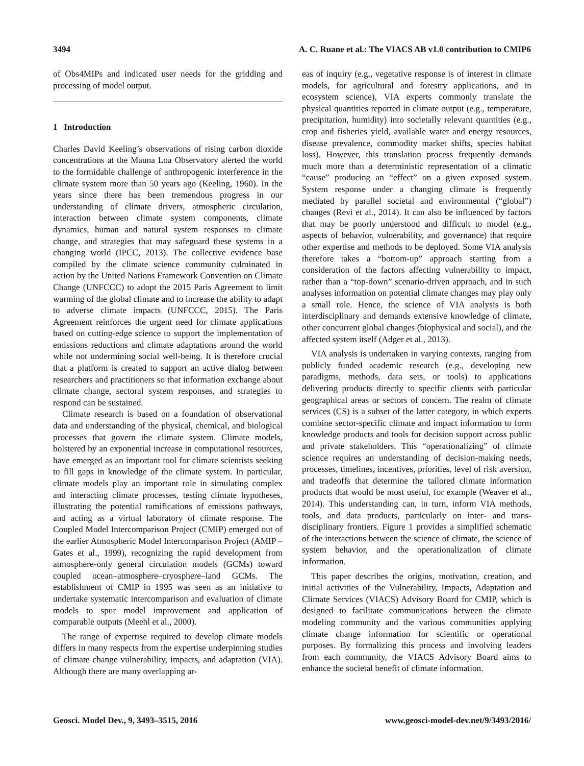3494 A. C. Ruane et al.: The VIACS AB v1.0 contribution to CMIP6
of Obs4MIPs and indicated user needs for the gridding and processing of model output.
1 Introduction
Charles David Keeling’s observations of rising carbon dioxide concentrations at the Mauna Loa Observatory alerted the world to the formidable challenge of anthropogenic interference in the climate system more than 50 years ago (Keeling, 1960). In the years since there has been tremendous progress in our understanding of climate drivers, atmospheric circulation, interaction between climate system components, climate dynamics, human and natural system responses to climate change, and strategies that may safeguard these systems in a changing world (IPCC, 2013). The collective evidence base compiled by the climate science community culminated in action by the United Nations Framework Convention on Climate Change (UNFCCC) to adopt the 2015 Paris Agreement to limit warming of the global climate and to increase the ability to adapt to adverse climate impacts (UNFCCC, 2015). The Paris Agreement reinforces the urgent need for climate applications based on cutting-edge science to support the implementation of emissions reductions and climate adaptations around the world while not undermining social well-being. It is therefore crucial that a platform is created to support an active dialog between researchers and practitioners so that information exchange about climate change, sectoral system responses, and strategies to respond can be sustained.
Climate research is based on a foundation of observational data and understanding of the physical, chemical, and biological processes that govern the climate system. Climate models, bolstered by an exponential increase in computational resources, have emerged as an important tool for climate scientists seeking to fill gaps in knowledge of the climate system. In particular, climate models play an important role in simulating complex and interacting climate processes, testing climate hypotheses, illustrating the potential ramifications of emissions pathways, and acting as a virtual laboratory of climate response. The Coupled Model Intercomparison Project (CMIP) emerged out of the earlier Atmospheric Model Intercomparison Project (AMIP – Gates et al., 1999), recognizing the rapid development from atmosphere-only general circulation models (GCMs) toward coupled ocean–atmosphere–cryosphere–land GCMs. The establishment of CMIP in 1995 was seen as an initiative to undertake systematic intercomparison and evaluation of climate models to spur model improvement and application of comparable outputs (Meehl et al., 2000).
The range of expertise required to develop climate models differs in many respects from the expertise underpinning studies of climate change vulnerability, impacts, and adaptation (VIA). Although there are many overlapping ar-
eas of inquiry (e.g., vegetative response is of interest in climate models, for agricultural and forestry applications, and in ecosystem science), VIA experts commonly translate the physical quantities reported in climate output (e.g., temperature, precipitation, humidity) into societally relevant quantities (e.g., crop and fisheries yield, available water and energy resources, disease prevalence, commodity market shifts, species habitat loss). However, this translation process frequently demands much more than a deterministic representation of a climatic “cause” producing an “effect” on a given exposed system. System response under a changing climate is frequently mediated by parallel societal and environmental (“global”) changes (Revi et al., 2014). It can also be influenced by factors that may be poorly understood and difficult to model (e.g., aspects of behavior, vulnerability, and governance) that require other expertise and methods to be deployed. Some VIA analysis therefore takes a “bottom-up” approach starting from a consideration of the factors affecting vulnerability to impact, rather than a “top-down” scenario-driven approach, and in such analyses information on potential climate changes may play only a small role. Hence, the science of VIA analysis is both interdisciplinary and demands extensive knowledge of climate, other concurrent global changes (biophysical and social), and the affected system itself (Adger et al., 2013).
VIA analysis is undertaken in varying contexts, ranging from publicly funded academic research (e.g., developing new paradigms, methods, data sets, or tools) to applications delivering products directly to specific clients with particular geographical areas or sectors of concern. The realm of climate services (CS) is a subset of the latter category, in which experts combine sector-specific climate and impact information to form knowledge products and tools for decision support across public and private stakeholders. This “operationalizing” of climate science requires an understanding of decision-making needs, processes, timelines, incentives, priorities, level of risk aversion, and tradeoffs that determine the tailored climate information products that would be most useful, for example (Weaver et al., 2014). This understanding can, in turn, inform VIA methods, tools, and data products, particularly on inter- and trans-disciplinary frontiers. Figure 1 provides a simplified schematic of the interactions between the science of climate, the science of system behavior, and the operationalization of climate information.
This paper describes the origins, motivation, creation, and initial activities of the Vulnerability, Impacts, Adaptation and Climate Services (VIACS) Advisory Board for CMIP, which is designed to facilitate communications between the climate modeling community and the various communities applying climate change information for scientific or operational purposes. By formalizing this process and involving leaders from each community, the VIACS Advisory Board aims to enhance the societal benefit of climate information.
Geosci. Model Dev., 9, 3493–3515, 2016 www.geosci-model-dev.net/9/3493/2016/